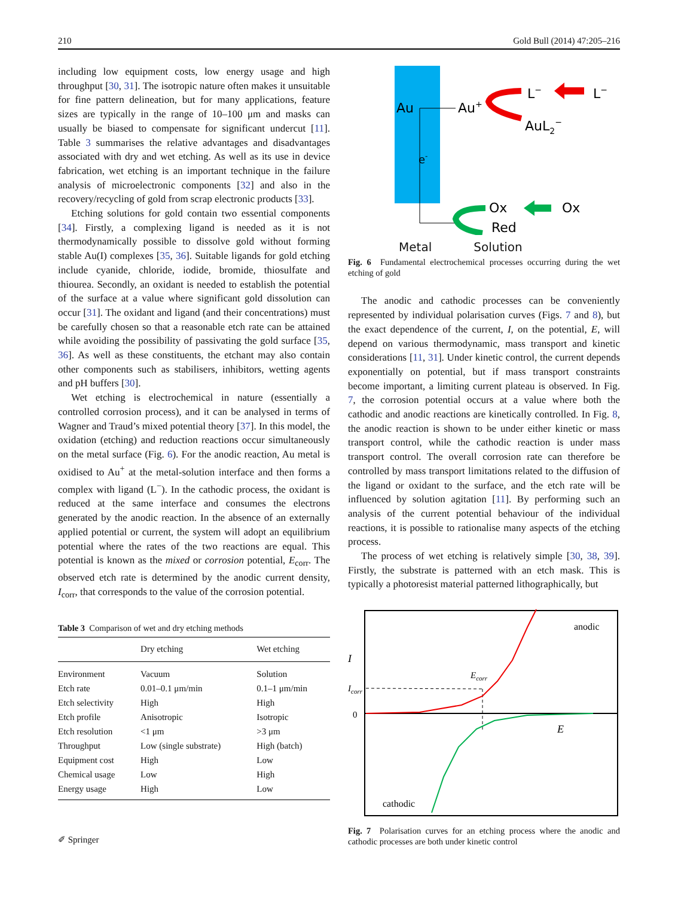210 Gold Bull (2014) 47:205–216
including low equipment costs, low energy usage and high throughput [30, 31]. The isotropic nature often makes it unsuitable for fine pattern delineation, but for many applications, feature sizes are typically in the range of 10–100 μm and masks can usually be biased to compensate for significant undercut [11]. Table 3 summarises the relative advantages and disadvantages associated with dry and wet etching. As well as its use in device fabrication, wet etching is an important technique in the failure analysis of microelectronic components [32] and also in the recovery/recycling of gold from scrap electronic products [33].
Etching solutions for gold contain two essential components [34]. Firstly, a complexing ligand is needed as it is not thermodynamically possible to dissolve gold without forming stable Au(I) complexes [35, 36]. Suitable ligands for gold etching include cyanide, chloride, iodide, bromide, thiosulfate and thiourea. Secondly, an oxidant is needed to establish the potential of the surface at a value where significant gold dissolution can occur [31]. The oxidant and ligand (and their concentrations) must be carefully chosen so that a reasonable etch rate can be attained while avoiding the possibility of passivating the gold surface [35, 36]. As well as these constituents, the etchant may also contain other components such as stabilisers, inhibitors, wetting agents and pH buffers [30].
Wet etching is electrochemical in nature (essentially a controlled corrosion process), and it can be analysed in terms of Wagner and Traud’s mixed potential theory [37]. In this model, the oxidation (etching) and reduction reactions occur simultaneously on the metal surface (Fig. 6). For the anodic reaction, Au metal is oxidised to Au<sup>+</sup> at the metal-solution interface and then forms a complex with ligand (L<sup>−</sup>). In the cathodic process, the oxidant is reduced at the same interface and consumes the electrons generated by the anodic reaction. In the absence of an externally applied potential or current, the system will adopt an equilibrium potential where the rates of the two reactions are equal. This potential is known as the mixed or corrosion potential, E<sub>corr</sub>. The observed etch rate is determined by the anodic current density, I<sub>corr</sub>, that corresponds to the value of the corrosion potential.
Table 3 Comparison of wet and dry etching methods
| | Dry etching | Wet etching |
| --- | --- | --- |
| Environment | Vacuum | Solution |
| Etch rate | 0.01–0.1 μm/min | 0.1–1 μm/min |
| Etch selectivity | High | High |
| Etch profile | Anisotropic | Isotropic |
| Etch resolution | <1 μm | >3 μm |
| Throughput | Low (single substrate) | High (batch) |
| Equipment cost | High | Low |
| Chemical usage | Low | High |
| Energy usage | High | Low |
Au
e-
Au+
L−
L−
AuL2−
Ox
Ox
Red
Metal Solution
Fig. 6 Fundamental electrochemical processes occurring during the wet etching of gold
The anodic and cathodic processes can be conveniently represented by individual polarisation curves (Figs. 7 and 8), but the exact dependence of the current, I, on the potential, E, will depend on various thermodynamic, mass transport and kinetic considerations [11, 31]. Under kinetic control, the current depends exponentially on potential, but if mass transport constraints become important, a limiting current plateau is observed. In Fig. 7, the corrosion potential occurs at a value where both the cathodic and anodic reactions are kinetically controlled. In Fig. 8, the anodic reaction is shown to be under either kinetic or mass transport control, while the cathodic reaction is under mass transport control. The overall corrosion rate can therefore be controlled by mass transport limitations related to the diffusion of the ligand or oxidant to the surface, and the etch rate will be influenced by solution agitation [11]. By performing such an analysis of the current potential behaviour of the individual reactions, it is possible to rationalise many aspects of the etching process.
The process of wet etching is relatively simple [30, 38, 39]. Firstly, the substrate is patterned with an etch mask. This is typically a photoresist material patterned lithographically, but
anodic
cathodic
I
Icorr
0
E
Ecorr
Fig. 7 Polarisation curves for an etching process where the anodic and cathodic processes are both under kinetic control
✐ Springer